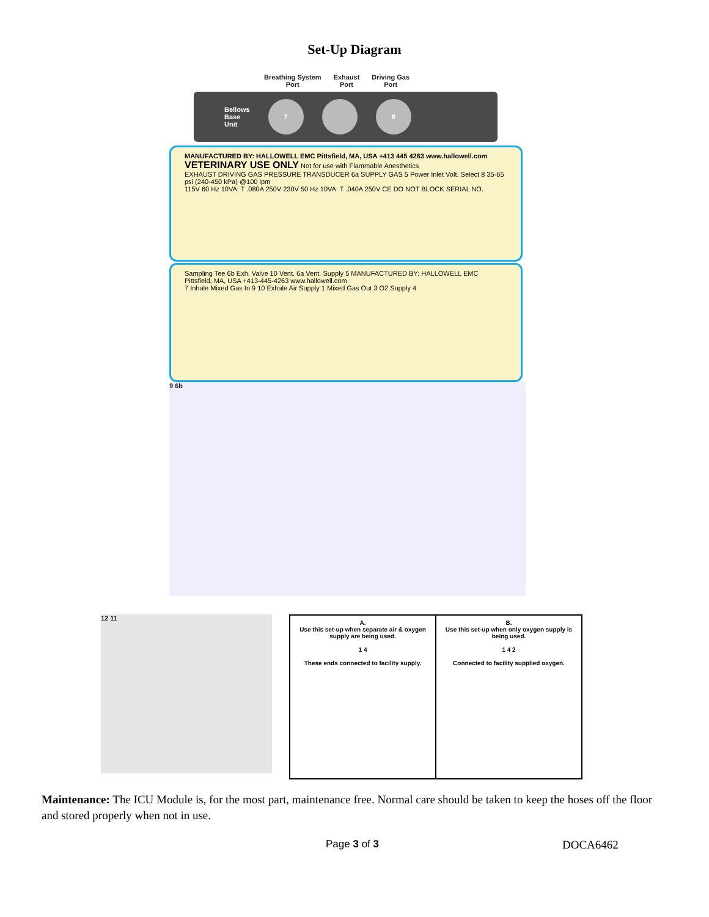Set-Up Diagram
Breathing System
Port
Exhaust
Port
Driving Gas
Port
Bellows
Base
Unit
7 8
MANUFACTURED BY: HALLOWELL EMC Pittsfield, MA, USA +413 445 4263 www.hallowell.com
VETERINARY USE ONLY Not for use with Flammable Anesthetics
EXHAUST DRIVING GAS PRESSURE TRANSDUCER 6a SUPPLY GAS 5 Power Inlet Volt. Select 8 35-65 psi (240-450 kPa) @100 lpm
115V 60 Hz 10VA: T .080A 250V 230V 50 Hz 10VA: T .040A 250V CE DO NOT BLOCK SERIAL NO.
Sampling Tee 6b Exh. Valve 10 Vent. 6a Vent. Supply 5 MANUFACTURED BY: HALLOWELL EMC Pittsfield, MA, USA +413-445-4263 www.hallowell.com
7 Inhale Mixed Gas In 9 10 Exhale Air Supply 1 Mixed Gas Out 3 O2 Supply 4
9 6b
12 11
A.
Use this set-up when separate air & oxygen supply are being used.
1 4
These ends connected to facility supply.
B.
Use this set-up when only oxygen supply is being used.
1 4 2
Connected to facility supplied oxygen.
Maintenance: The ICU Module is, for the most part, maintenance free. Normal care should be taken to keep the hoses off the floor and stored properly when not in use.
Page 3 of 3 DOCA6462